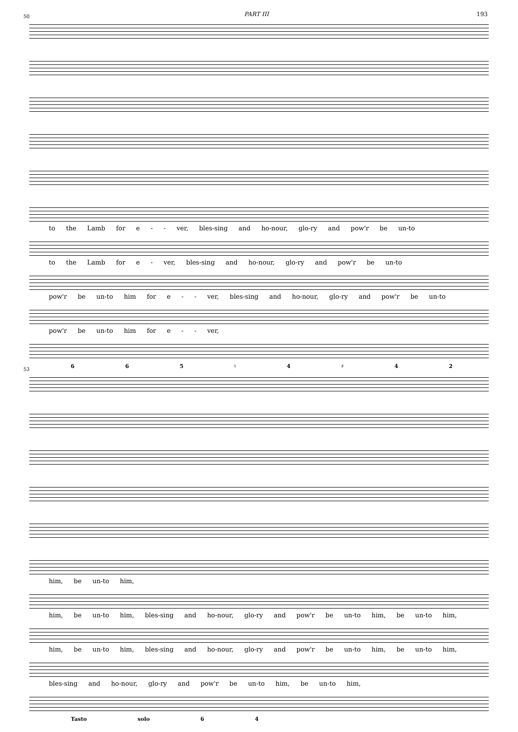PART III 193
50
to the Lamb for e - - ver, bles-sing and ho-nour, glo-ry and pow'r be un-to
to the Lamb for e - ver, bles-sing and ho-nour, glo-ry and pow'r be un-to
pow'r be un-to him for e - - ver, bles-sing and ho-nour, glo-ry and pow'r be un-to
pow'r be un-to him for e - - ver,
6 6 5 ♮ 4 ♯ 4 2
53
him, be un-to him,
him, be un-to him, bles-sing and ho-nour, glo-ry and pow'r be un-to him, be un-to him,
him, be un-to him, bles-sing and ho-nour, glo-ry and pow'r be un-to him, be un-to him,
bles-sing and ho-nour, glo-ry and pow'r be un-to him, be un-to him,
Tasto solo 6 4